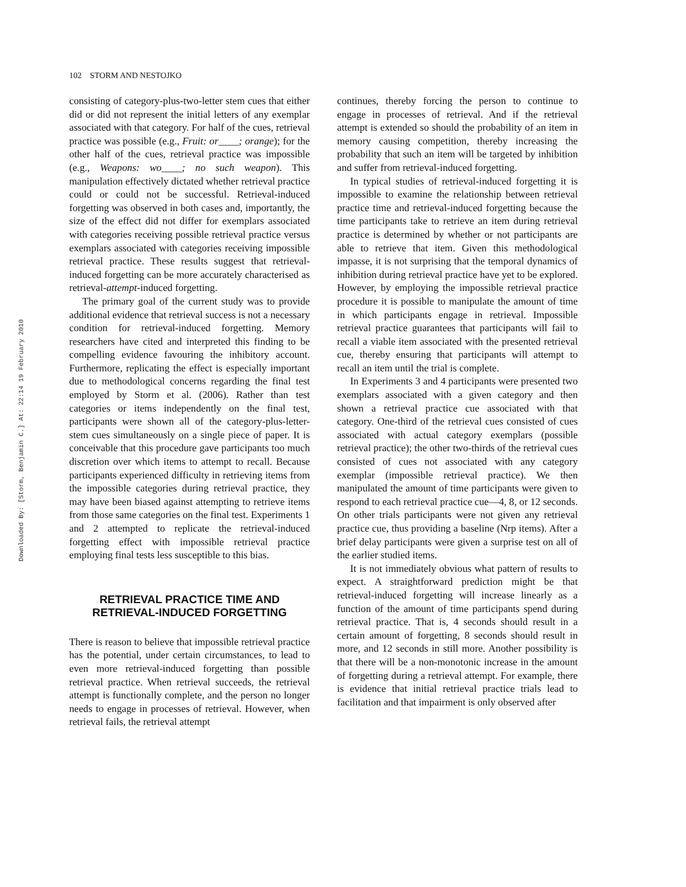Downloaded By: [Storm, Benjamin C.] At: 22:14 19 February 2010
102 STORM AND NESTOJKO
consisting of category-plus-two-letter stem cues that either did or did not represent the initial letters of any exemplar associated with that category. For half of the cues, retrieval practice was possible (e.g., Fruit: or____; orange); for the other half of the cues, retrieval practice was impossible (e.g., Weapons: wo____; no such weapon). This manipulation effectively dictated whether retrieval practice could or could not be successful. Retrieval-induced forgetting was observed in both cases and, importantly, the size of the effect did not differ for exemplars associated with categories receiving possible retrieval practice versus exemplars associated with categories receiving impossible retrieval practice. These results suggest that retrieval-induced forgetting can be more accurately characterised as retrieval-attempt-induced forgetting.
The primary goal of the current study was to provide additional evidence that retrieval success is not a necessary condition for retrieval-induced forgetting. Memory researchers have cited and interpreted this finding to be compelling evidence favouring the inhibitory account. Furthermore, replicating the effect is especially important due to methodological concerns regarding the final test employed by Storm et al. (2006). Rather than test categories or items independently on the final test, participants were shown all of the category-plus-letter-stem cues simultaneously on a single piece of paper. It is conceivable that this procedure gave participants too much discretion over which items to attempt to recall. Because participants experienced difficulty in retrieving items from the impossible categories during retrieval practice, they may have been biased against attempting to retrieve items from those same categories on the final test. Experiments 1 and 2 attempted to replicate the retrieval-induced forgetting effect with impossible retrieval practice employing final tests less susceptible to this bias.
RETRIEVAL PRACTICE TIME AND
RETRIEVAL-INDUCED FORGETTING
There is reason to believe that impossible retrieval practice has the potential, under certain circumstances, to lead to even more retrieval-induced forgetting than possible retrieval practice. When retrieval succeeds, the retrieval attempt is functionally complete, and the person no longer needs to engage in processes of retrieval. However, when retrieval fails, the retrieval attempt
continues, thereby forcing the person to continue to engage in processes of retrieval. And if the retrieval attempt is extended so should the probability of an item in memory causing competition, thereby increasing the probability that such an item will be targeted by inhibition and suffer from retrieval-induced forgetting.
In typical studies of retrieval-induced forgetting it is impossible to examine the relationship between retrieval practice time and retrieval-induced forgetting because the time participants take to retrieve an item during retrieval practice is determined by whether or not participants are able to retrieve that item. Given this methodological impasse, it is not surprising that the temporal dynamics of inhibition during retrieval practice have yet to be explored. However, by employing the impossible retrieval practice procedure it is possible to manipulate the amount of time in which participants engage in retrieval. Impossible retrieval practice guarantees that participants will fail to recall a viable item associated with the presented retrieval cue, thereby ensuring that participants will attempt to recall an item until the trial is complete.
In Experiments 3 and 4 participants were presented two exemplars associated with a given category and then shown a retrieval practice cue associated with that category. One-third of the retrieval cues consisted of cues associated with actual category exemplars (possible retrieval practice); the other two-thirds of the retrieval cues consisted of cues not associated with any category exemplar (impossible retrieval practice). We then manipulated the amount of time participants were given to respond to each retrieval practice cue—4, 8, or 12 seconds. On other trials participants were not given any retrieval practice cue, thus providing a baseline (Nrp items). After a brief delay participants were given a surprise test on all of the earlier studied items.
It is not immediately obvious what pattern of results to expect. A straightforward prediction might be that retrieval-induced forgetting will increase linearly as a function of the amount of time participants spend during retrieval practice. That is, 4 seconds should result in a certain amount of forgetting, 8 seconds should result in more, and 12 seconds in still more. Another possibility is that there will be a non-monotonic increase in the amount of forgetting during a retrieval attempt. For example, there is evidence that initial retrieval practice trials lead to facilitation and that impairment is only observed after